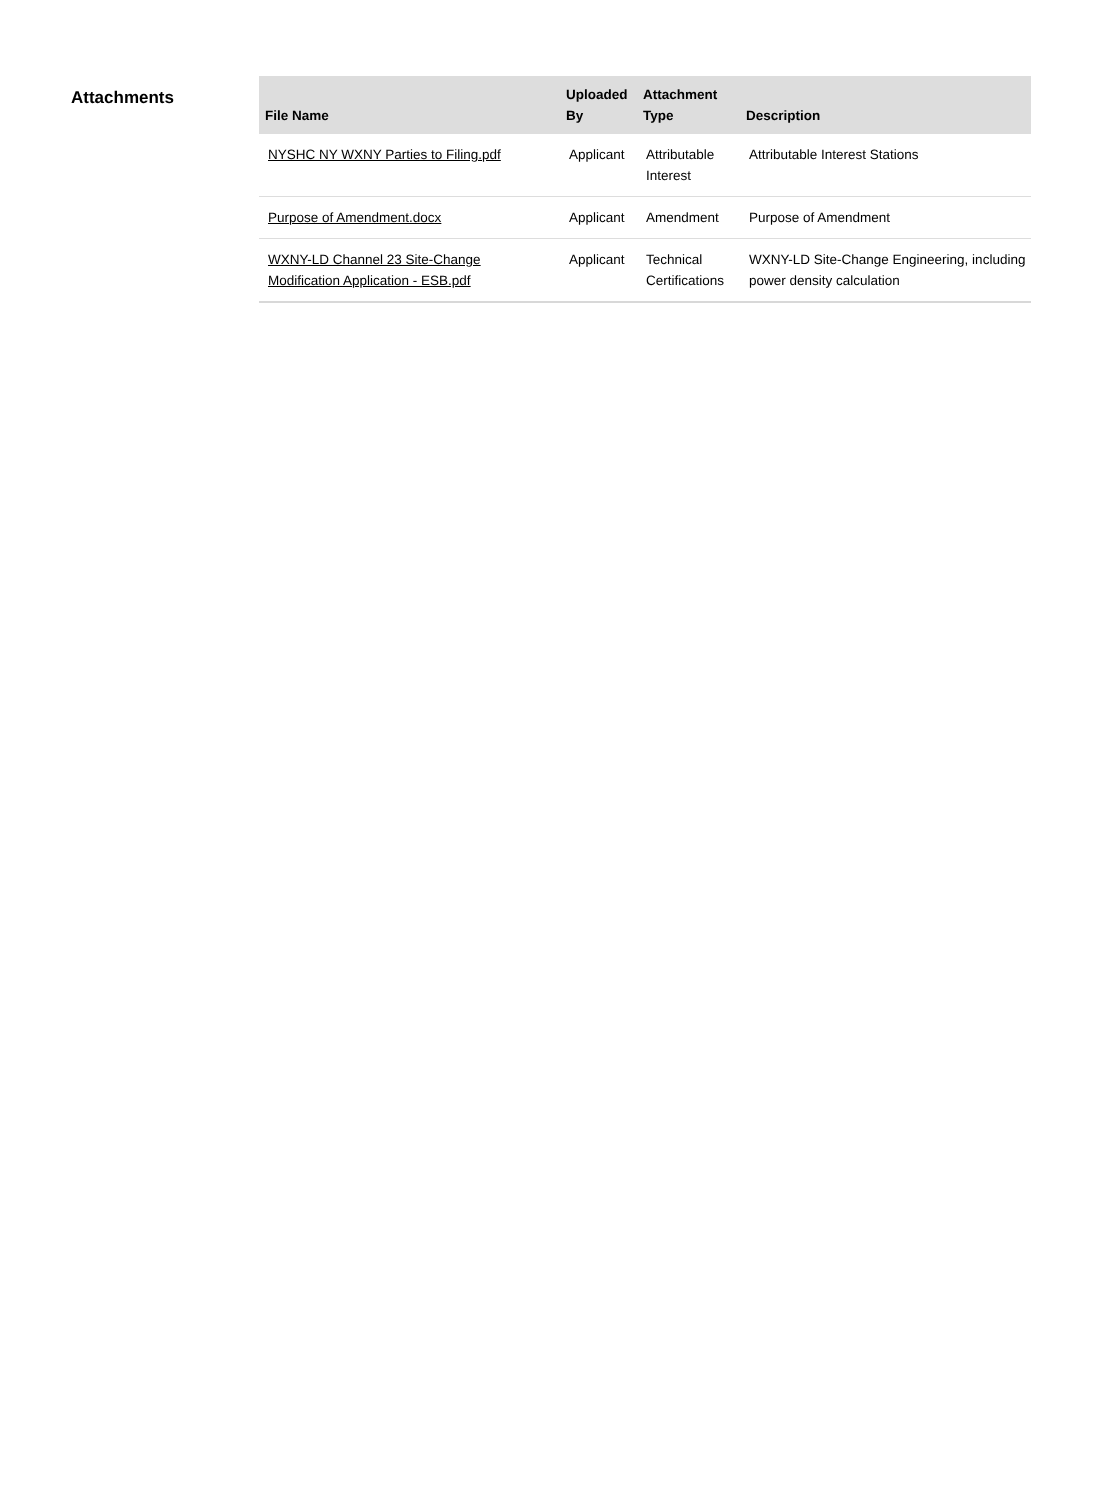Attachments
| File Name | Uploaded By | Attachment Type | Description |
| --- | --- | --- | --- |
| NYSHC NY WXNY Parties to Filing.pdf | Applicant | Attributable Interest | Attributable Interest Stations |
| Purpose of Amendment.docx | Applicant | Amendment | Purpose of Amendment |
| WXNY-LD Channel 23 Site-Change Modification Application - ESB.pdf | Applicant | Technical Certifications | WXNY-LD Site-Change Engineering, including power density calculation |